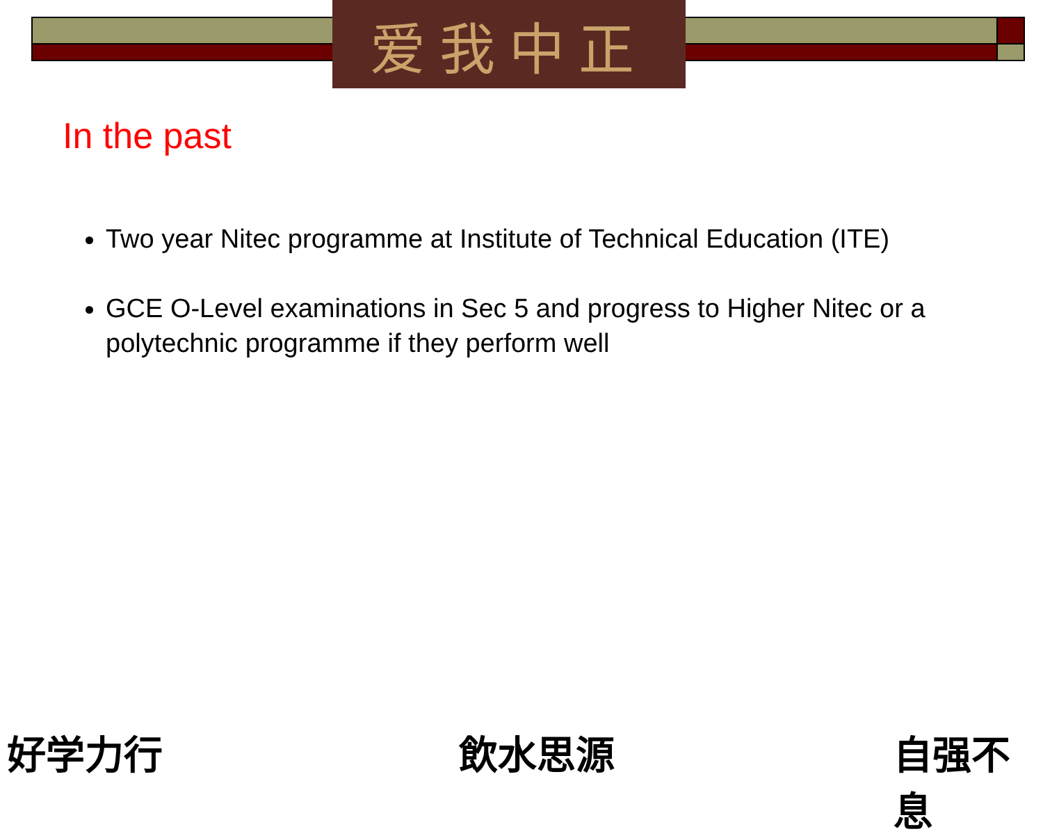爱我中正
In the past
Two year Nitec programme at Institute of Technical Education (ITE)
GCE O-Level examinations in Sec 5 and progress to Higher Nitec or a polytechnic programme if they perform well
好学力行 飲水思源 自强不息